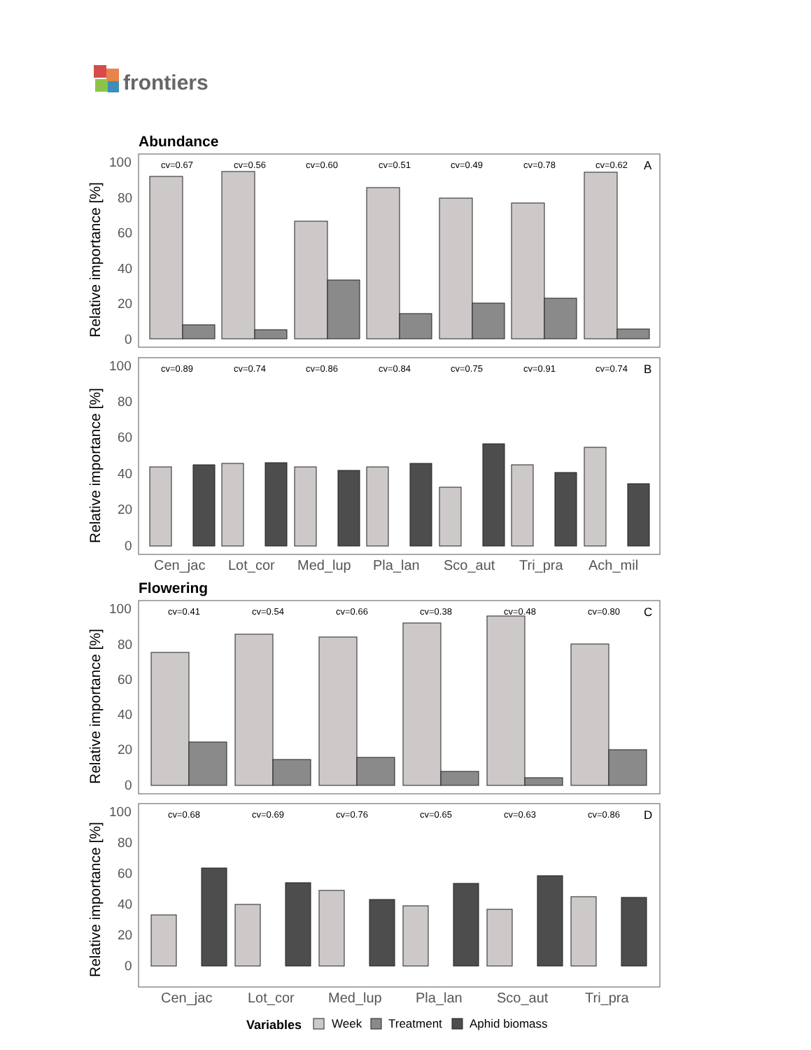frontiers
Abundance
cv=0.67
cv=0.56
cv=0.60
cv=0.51
cv=0.49
cv=0.78
cv=0.62
A
cv=0.89
cv=0.74
cv=0.86
cv=0.84
cv=0.75
cv=0.91
cv=0.74
B
Cen_jac
Lot_cor
Med_lup
Pla_lan
Sco_aut
Tri_pra
Ach_mil
Flowering
cv=0.41
cv=0.54
cv=0.66
cv=0.38
cv=0.48
cv=0.80
C
cv=0.68
cv=0.69
cv=0.76
cv=0.65
cv=0.63
cv=0.86
D
Cen_jac
Lot_cor
Med_lup
Pla_lan
Sco_aut
Tri_pra
Variables
Week
Treatment
Aphid biomass
100
80
60
40
20
0
100
80
60
40
20
0
100
80
60
40
20
0
100
80
60
40
20
0
Relative importance [%]
Relative importance [%]
Relative importance [%]
Relative importance [%]